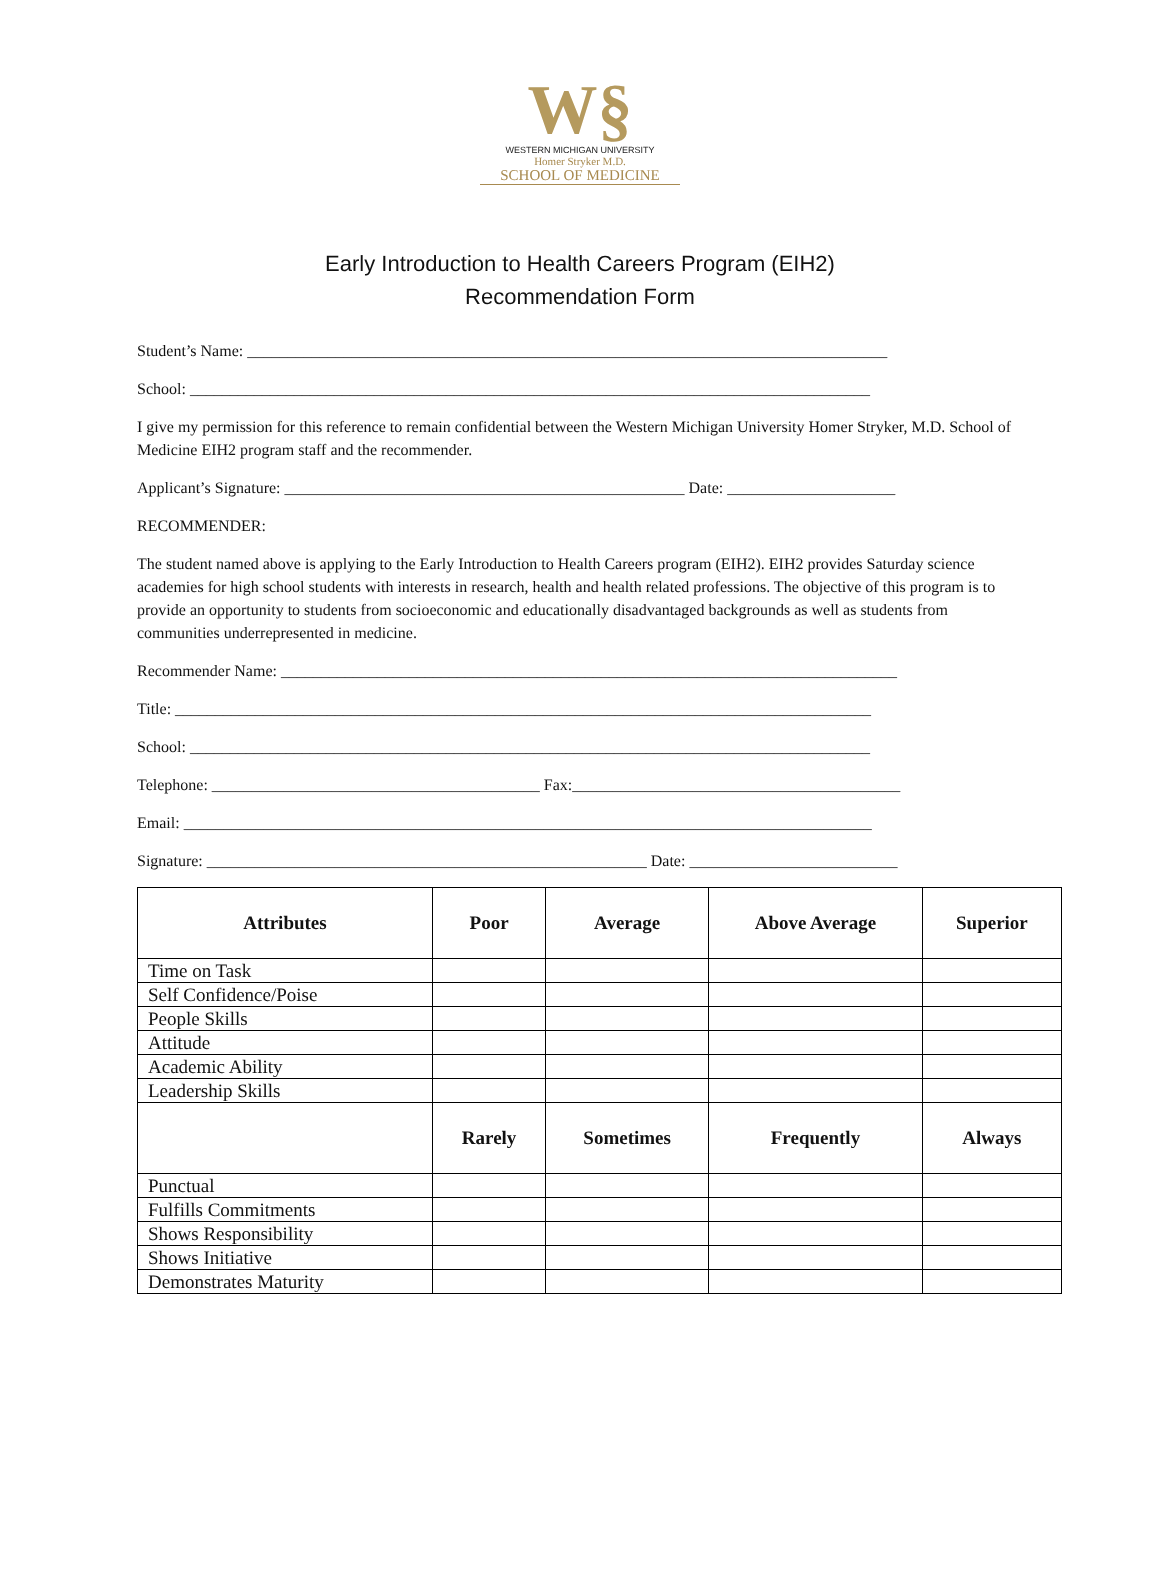W§
WESTERN MICHIGAN UNIVERSITY
Homer Stryker M.D.
SCHOOL OF MEDICINE
Early Introduction to Health Careers Program (EIH2)
Recommendation Form
Student’s Name: ________________________________________________________________________________
School: _____________________________________________________________________________________
I give my permission for this reference to remain confidential between the Western Michigan University Homer Stryker, M.D. School of Medicine EIH2 program staff and the recommender.
Applicant’s Signature: __________________________________________________ Date: _____________________
RECOMMENDER:
The student named above is applying to the Early Introduction to Health Careers program (EIH2). EIH2 provides Saturday science academies for high school students with interests in research, health and health related professions. The objective of this program is to provide an opportunity to students from socioeconomic and educationally disadvantaged backgrounds as well as students from communities underrepresented in medicine.
Recommender Name: _____________________________________________________________________________
Title: _______________________________________________________________________________________
School: _____________________________________________________________________________________
Telephone: _________________________________________ Fax:_________________________________________
Email: ______________________________________________________________________________________
Signature: _______________________________________________________ Date: __________________________
| Attributes | Poor | Average | Above Average | Superior |
| --- | --- | --- | --- | --- |
| Time on Task | | | | |
| Self Confidence/Poise | | | | |
| People Skills | | | | |
| Attitude | | | | |
| Academic Ability | | | | |
| Leadership Skills | | | | |
| | Rarely | Sometimes | Frequently | Always |
| Punctual | | | | |
| Fulfills Commitments | | | | |
| Shows Responsibility | | | | |
| Shows Initiative | | | | |
| Demonstrates Maturity | | | | |